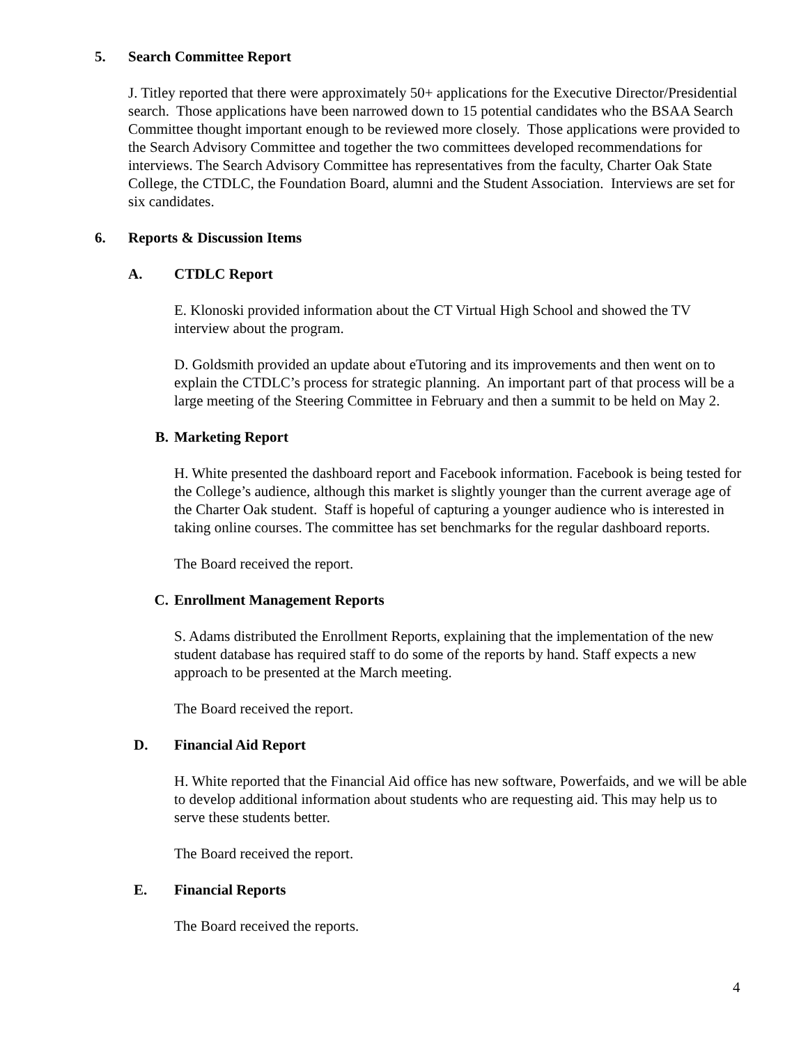5. Search Committee Report
J. Titley reported that there were approximately 50+ applications for the Executive Director/Presidential search. Those applications have been narrowed down to 15 potential candidates who the BSAA Search Committee thought important enough to be reviewed more closely. Those applications were provided to the Search Advisory Committee and together the two committees developed recommendations for interviews. The Search Advisory Committee has representatives from the faculty, Charter Oak State College, the CTDLC, the Foundation Board, alumni and the Student Association. Interviews are set for six candidates.
6. Reports & Discussion Items
A. CTDLC Report
E. Klonoski provided information about the CT Virtual High School and showed the TV interview about the program.
D. Goldsmith provided an update about eTutoring and its improvements and then went on to explain the CTDLC’s process for strategic planning. An important part of that process will be a large meeting of the Steering Committee in February and then a summit to be held on May 2.
B. Marketing Report
H. White presented the dashboard report and Facebook information. Facebook is being tested for the College’s audience, although this market is slightly younger than the current average age of the Charter Oak student. Staff is hopeful of capturing a younger audience who is interested in taking online courses. The committee has set benchmarks for the regular dashboard reports.
The Board received the report.
C. Enrollment Management Reports
S. Adams distributed the Enrollment Reports, explaining that the implementation of the new student database has required staff to do some of the reports by hand. Staff expects a new approach to be presented at the March meeting.
The Board received the report.
D. Financial Aid Report
H. White reported that the Financial Aid office has new software, Powerfaids, and we will be able to develop additional information about students who are requesting aid. This may help us to serve these students better.
The Board received the report.
E. Financial Reports
The Board received the reports.
4